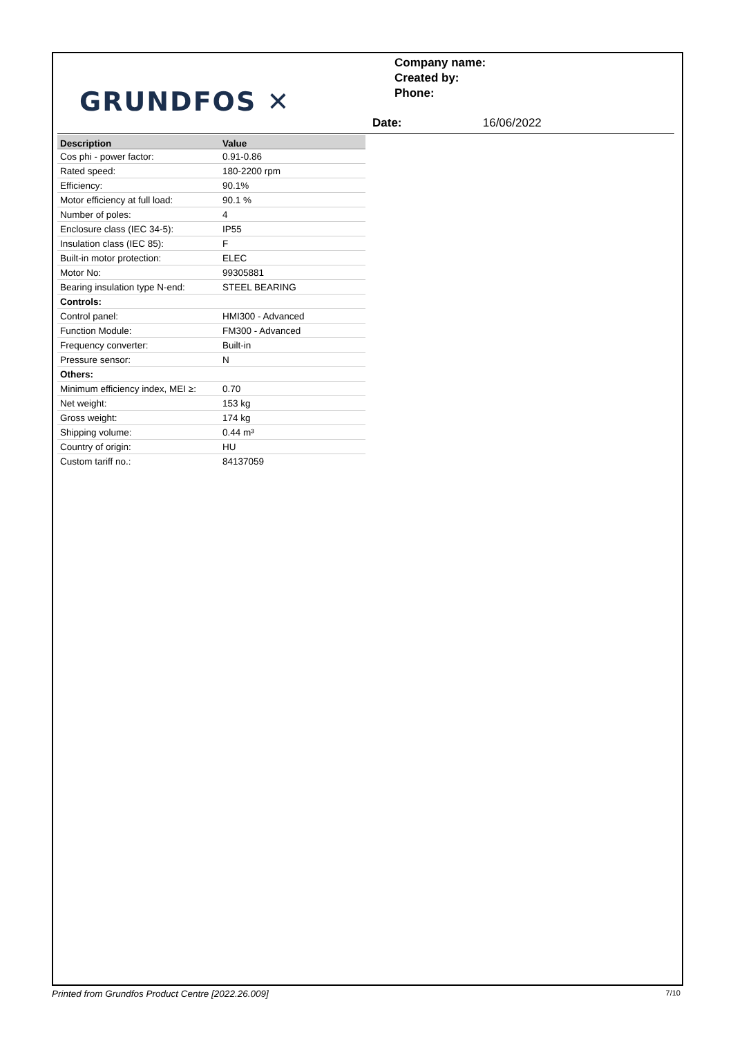GRUNDFOS ✕
Company name:
Created by:
Phone:
Date: 16/06/2022
| Description | Value |
| --- | --- |
| Cos phi - power factor: | 0.91-0.86 |
| Rated speed: | 180-2200 rpm |
| Efficiency: | 90.1% |
| Motor efficiency at full load: | 90.1 % |
| Number of poles: | 4 |
| Enclosure class (IEC 34-5): | IP55 |
| Insulation class (IEC 85): | F |
| Built-in motor protection: | ELEC |
| Motor No: | 99305881 |
| Bearing insulation type N-end: | STEEL BEARING |
| Controls: | |
| Control panel: | HMI300 - Advanced |
| Function Module: | FM300 - Advanced |
| Frequency converter: | Built-in |
| Pressure sensor: | N |
| Others: | |
| Minimum efficiency index, MEI ≥: | 0.70 |
| Net weight: | 153 kg |
| Gross weight: | 174 kg |
| Shipping volume: | 0.44 m³ |
| Country of origin: | HU |
| Custom tariff no.: | 84137059 |
Printed from Grundfos Product Centre [2022.26.009] 7/10